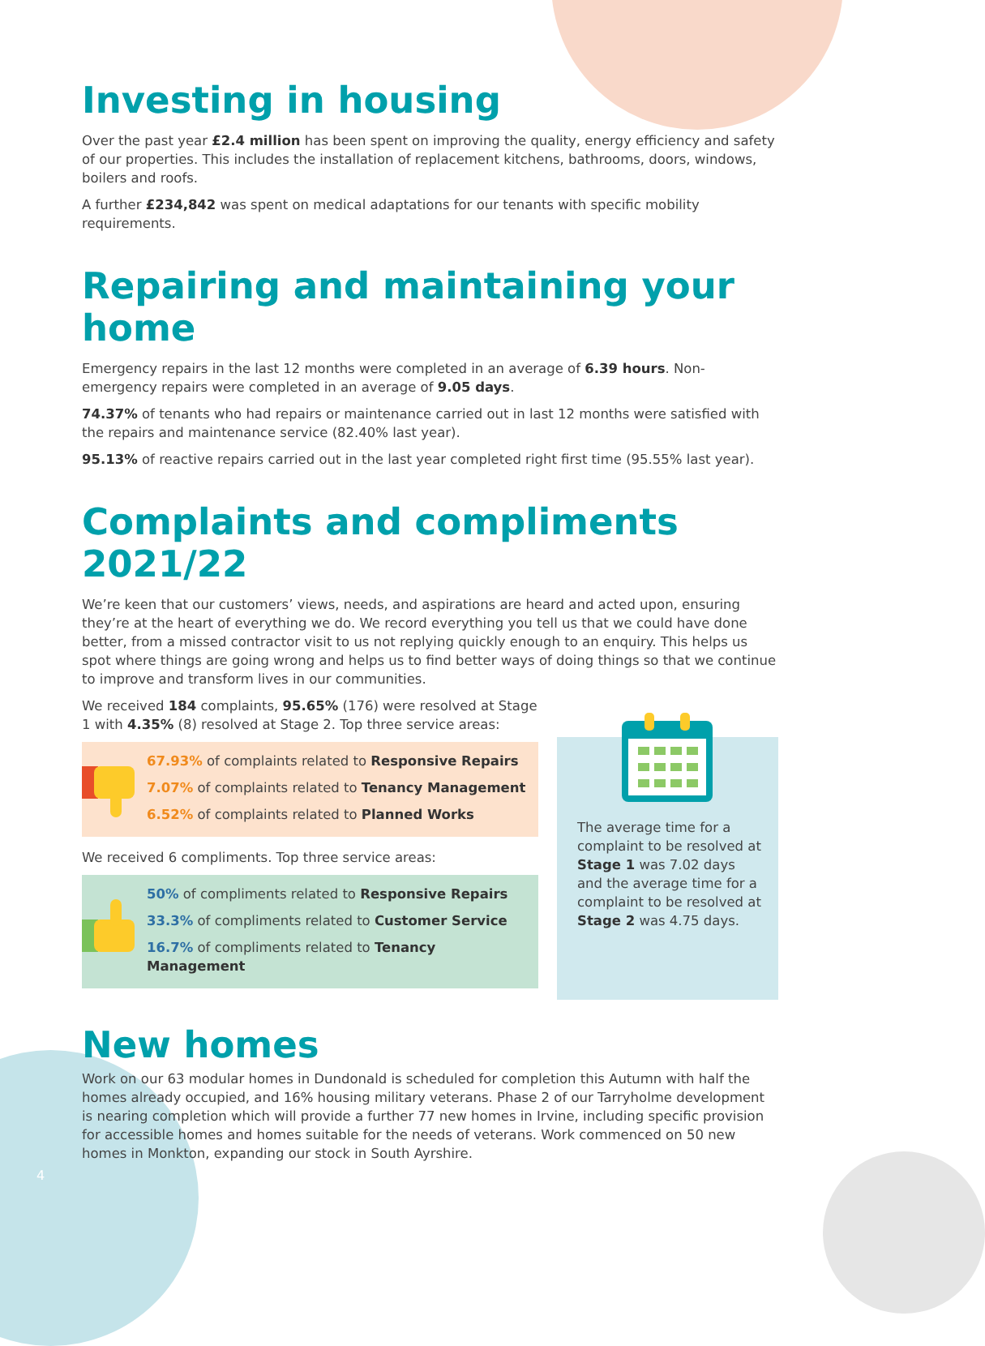Investing in housing
Over the past year £2.4 million has been spent on improving the quality, energy efficiency and safety of our properties. This includes the installation of replacement kitchens, bathrooms, doors, windows, boilers and roofs.
A further £234,842 was spent on medical adaptations for our tenants with specific mobility requirements.
Repairing and maintaining your home
Emergency repairs in the last 12 months were completed in an average of 6.39 hours. Non-emergency repairs were completed in an average of 9.05 days.
74.37% of tenants who had repairs or maintenance carried out in last 12 months were satisfied with the repairs and maintenance service (82.40% last year).
95.13% of reactive repairs carried out in the last year completed right first time (95.55% last year).
Complaints and compliments 2021/22
We’re keen that our customers’ views, needs, and aspirations are heard and acted upon, ensuring they’re at the heart of everything we do. We record everything you tell us that we could have done better, from a missed contractor visit to us not replying quickly enough to an enquiry. This helps us spot where things are going wrong and helps us to find better ways of doing things so that we continue to improve and transform lives in our communities.
We received 184 complaints, 95.65% (176) were resolved at Stage 1 with 4.35% (8) resolved at Stage 2. Top three service areas:
67.93% of complaints related to Responsive Repairs
7.07% of complaints related to Tenancy Management
6.52% of complaints related to Planned Works
We received 6 compliments. Top three service areas:
50% of compliments related to Responsive Repairs
33.3% of compliments related to Customer Service
16.7% of compliments related to Tenancy Management
The average time for a complaint to be resolved at Stage 1 was 7.02 days and the average time for a complaint to be resolved at Stage 2 was 4.75 days.
New homes
Work on our 63 modular homes in Dundonald is scheduled for completion this Autumn with half the homes already occupied, and 16% housing military veterans. Phase 2 of our Tarryholme development is nearing completion which will provide a further 77 new homes in Irvine, including specific provision for accessible homes and homes suitable for the needs of veterans. Work commenced on 50 new homes in Monkton, expanding our stock in South Ayrshire.
4